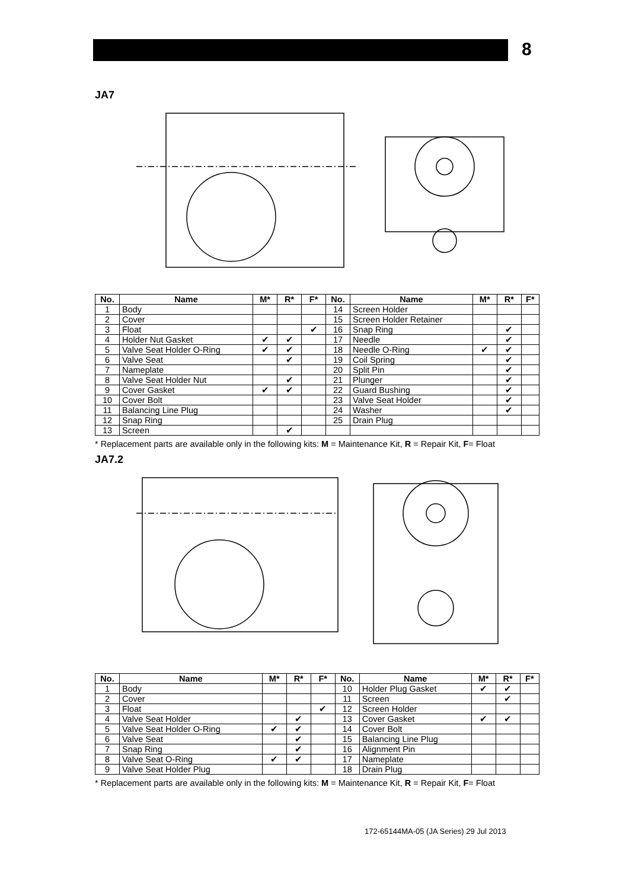8
JA7
| No. | Name | M* | R* | F* | No. | Name | M* | R* | F* |
| --- | --- | --- | --- | --- | --- | --- | --- | --- | --- |
| 1 | Body | | | | 14 | Screen Holder | | | |
| 2 | Cover | | | | 15 | Screen Holder Retainer | | | |
| 3 | Float | | | ✔ | 16 | Snap Ring | | ✔ | |
| 4 | Holder Nut Gasket | ✔ | ✔ | | 17 | Needle | | ✔ | |
| 5 | Valve Seat Holder O-Ring | ✔ | ✔ | | 18 | Needle O-Ring | ✔ | ✔ | |
| 6 | Valve Seat | | ✔ | | 19 | Coil Spring | | ✔ | |
| 7 | Nameplate | | | | 20 | Split Pin | | ✔ | |
| 8 | Valve Seat Holder Nut | | ✔ | | 21 | Plunger | | ✔ | |
| 9 | Cover Gasket | ✔ | ✔ | | 22 | Guard Bushing | | ✔ | |
| 10 | Cover Bolt | | | | 23 | Valve Seat Holder | | ✔ | |
| 11 | Balancing Line Plug | | | | 24 | Washer | | ✔ | |
| 12 | Snap Ring | | | | 25 | Drain Plug | | | |
| 13 | Screen | | ✔ | | | | | | |
* Replacement parts are available only in the following kits: M = Maintenance Kit, R = Repair Kit, F= Float
JA7.2
| No. | Name | M* | R* | F* | No. | Name | M* | R* | F* |
| --- | --- | --- | --- | --- | --- | --- | --- | --- | --- |
| 1 | Body | | | | 10 | Holder Plug Gasket | ✔ | ✔ | |
| 2 | Cover | | | | 11 | Screen | | ✔ | |
| 3 | Float | | | ✔ | 12 | Screen Holder | | | |
| 4 | Valve Seat Holder | | ✔ | | 13 | Cover Gasket | ✔ | ✔ | |
| 5 | Valve Seat Holder O-Ring | ✔ | ✔ | | 14 | Cover Bolt | | | |
| 6 | Valve Seat | | ✔ | | 15 | Balancing Line Plug | | | |
| 7 | Snap Ring | | ✔ | | 16 | Alignment Pin | | | |
| 8 | Valve Seat O-Ring | ✔ | ✔ | | 17 | Nameplate | | | |
| 9 | Valve Seat Holder Plug | | | | 18 | Drain Plug | | | |
* Replacement parts are available only in the following kits: M = Maintenance Kit, R = Repair Kit, F= Float
172-65144MA-05 (JA Series) 29 Jul 2013